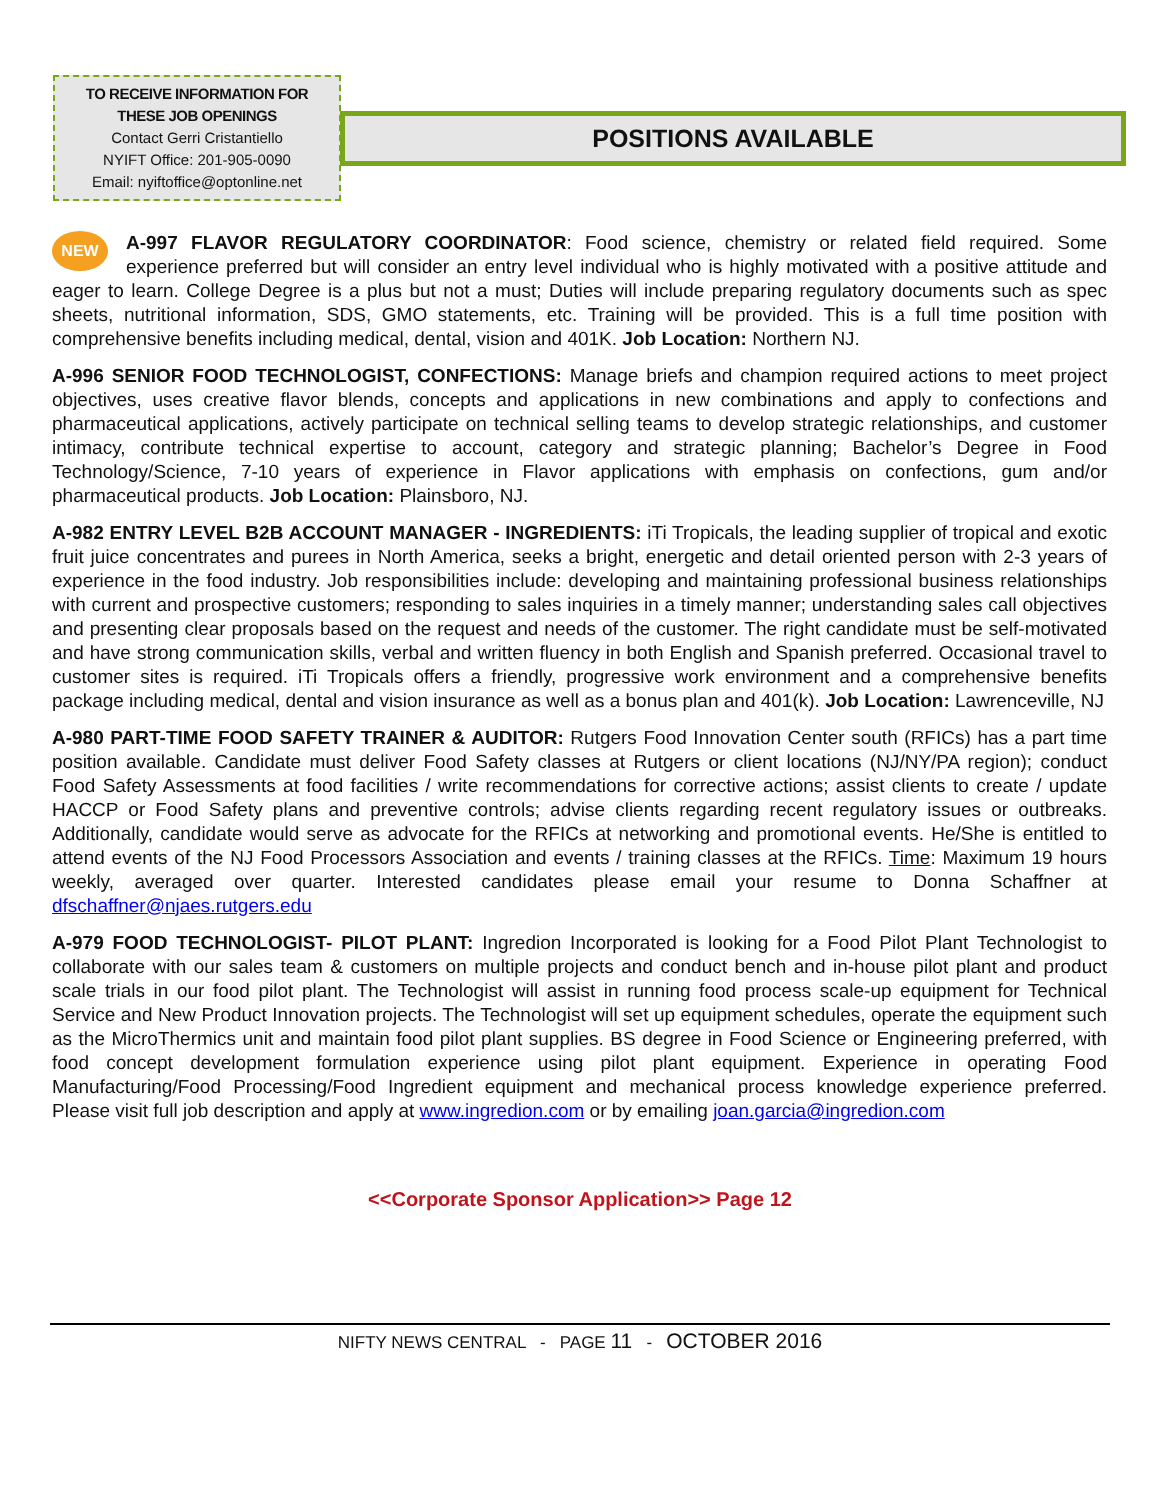TO RECEIVE INFORMATION FOR
THESE JOB OPENINGS
Contact Gerri Cristantiello
NYIFT Office: 201-905-0090
Email: nyiftoffice@optonline.net
POSITIONS AVAILABLE
NEW A-997 FLAVOR REGULATORY COORDINATOR: Food science, chemistry or related field required. Some experience preferred but will consider an entry level individual who is highly motivated with a positive attitude and eager to learn. College Degree is a plus but not a must; Duties will include preparing regulatory documents such as spec sheets, nutritional information, SDS, GMO statements, etc. Training will be provided. This is a full time position with comprehensive benefits including medical, dental, vision and 401K. Job Location: Northern NJ.
A-996 SENIOR FOOD TECHNOLOGIST, CONFECTIONS: Manage briefs and champion required actions to meet project objectives, uses creative flavor blends, concepts and applications in new combinations and apply to confections and pharmaceutical applications, actively participate on technical selling teams to develop strategic relationships, and customer intimacy, contribute technical expertise to account, category and strategic planning; Bachelor’s Degree in Food Technology/Science, 7-10 years of experience in Flavor applications with emphasis on confections, gum and/or pharmaceutical products. Job Location: Plainsboro, NJ.
A-982 ENTRY LEVEL B2B ACCOUNT MANAGER - INGREDIENTS: iTi Tropicals, the leading supplier of tropical and exotic fruit juice concentrates and purees in North America, seeks a bright, energetic and detail oriented person with 2-3 years of experience in the food industry. Job responsibilities include: developing and maintaining professional business relationships with current and prospective customers; responding to sales inquiries in a timely manner; understanding sales call objectives and presenting clear proposals based on the request and needs of the customer. The right candidate must be self-motivated and have strong communication skills, verbal and written fluency in both English and Spanish preferred. Occasional travel to customer sites is required. iTi Tropicals offers a friendly, progressive work environment and a comprehensive benefits package including medical, dental and vision insurance as well as a bonus plan and 401(k). Job Location: Lawrenceville, NJ
A-980 PART-TIME FOOD SAFETY TRAINER & AUDITOR: Rutgers Food Innovation Center south (RFICs) has a part time position available. Candidate must deliver Food Safety classes at Rutgers or client locations (NJ/NY/PA region); conduct Food Safety Assessments at food facilities / write recommendations for corrective actions; assist clients to create / update HACCP or Food Safety plans and preventive controls; advise clients regarding recent regulatory issues or outbreaks. Additionally, candidate would serve as advocate for the RFICs at networking and promotional events. He/She is entitled to attend events of the NJ Food Processors Association and events / training classes at the RFICs. Time: Maximum 19 hours weekly, averaged over quarter. Interested candidates please email your resume to Donna Schaffner at dfschaffner@njaes.rutgers.edu
A-979 FOOD TECHNOLOGIST- PILOT PLANT: Ingredion Incorporated is looking for a Food Pilot Plant Technologist to collaborate with our sales team & customers on multiple projects and conduct bench and in-house pilot plant and product scale trials in our food pilot plant. The Technologist will assist in running food process scale-up equipment for Technical Service and New Product Innovation projects. The Technologist will set up equipment schedules, operate the equipment such as the MicroThermics unit and maintain food pilot plant supplies. BS degree in Food Science or Engineering preferred, with food concept development formulation experience using pilot plant equipment. Experience in operating Food Manufacturing/Food Processing/Food Ingredient equipment and mechanical process knowledge experience preferred. Please visit full job description and apply at www.ingredion.com or by emailing joan.garcia@ingredion.com
<<Corporate Sponsor Application>> Page 12
NIFTY NEWS CENTRAL - PAGE 11 - OCTOBER 2016